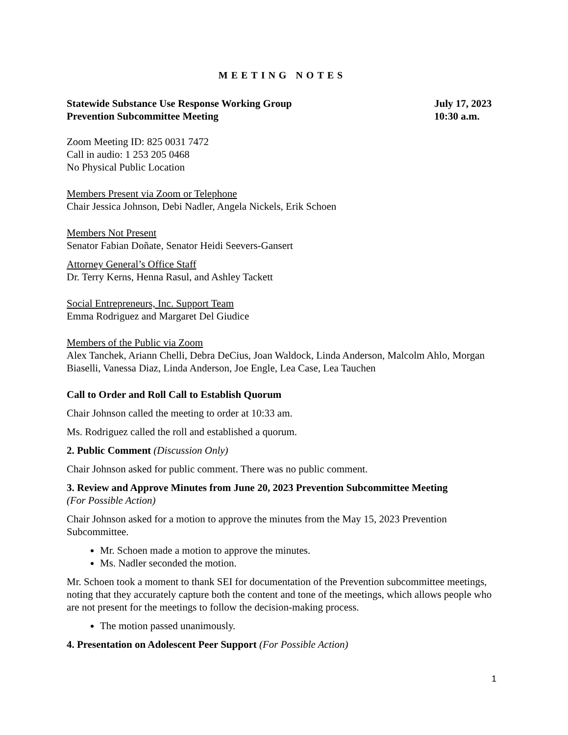MEETING NOTES
Statewide Substance Use Response Working Group
Prevention Subcommittee Meeting
July 17, 2023
10:30 a.m.
Zoom Meeting ID: 825 0031 7472
Call in audio: 1 253 205 0468
No Physical Public Location
Members Present via Zoom or Telephone
Chair Jessica Johnson, Debi Nadler, Angela Nickels, Erik Schoen
Members Not Present
Senator Fabian Doñate, Senator Heidi Seevers-Gansert
Attorney General’s Office Staff
Dr. Terry Kerns, Henna Rasul, and Ashley Tackett
Social Entrepreneurs, Inc. Support Team
Emma Rodriguez and Margaret Del Giudice
Members of the Public via Zoom
Alex Tanchek, Ariann Chelli, Debra DeCius, Joan Waldock, Linda Anderson, Malcolm Ahlo, Morgan Biaselli, Vanessa Diaz, Linda Anderson, Joe Engle, Lea Case, Lea Tauchen
Call to Order and Roll Call to Establish Quorum
Chair Johnson called the meeting to order at 10:33 am.
Ms. Rodriguez called the roll and established a quorum.
2. Public Comment (Discussion Only)
Chair Johnson asked for public comment. There was no public comment.
3. Review and Approve Minutes from June 20, 2023 Prevention Subcommittee Meeting
(For Possible Action)
Chair Johnson asked for a motion to approve the minutes from the May 15, 2023 Prevention Subcommittee.
Mr. Schoen made a motion to approve the minutes.
Ms. Nadler seconded the motion.
Mr. Schoen took a moment to thank SEI for documentation of the Prevention subcommittee meetings, noting that they accurately capture both the content and tone of the meetings, which allows people who are not present for the meetings to follow the decision-making process.
The motion passed unanimously.
4. Presentation on Adolescent Peer Support (For Possible Action)
1